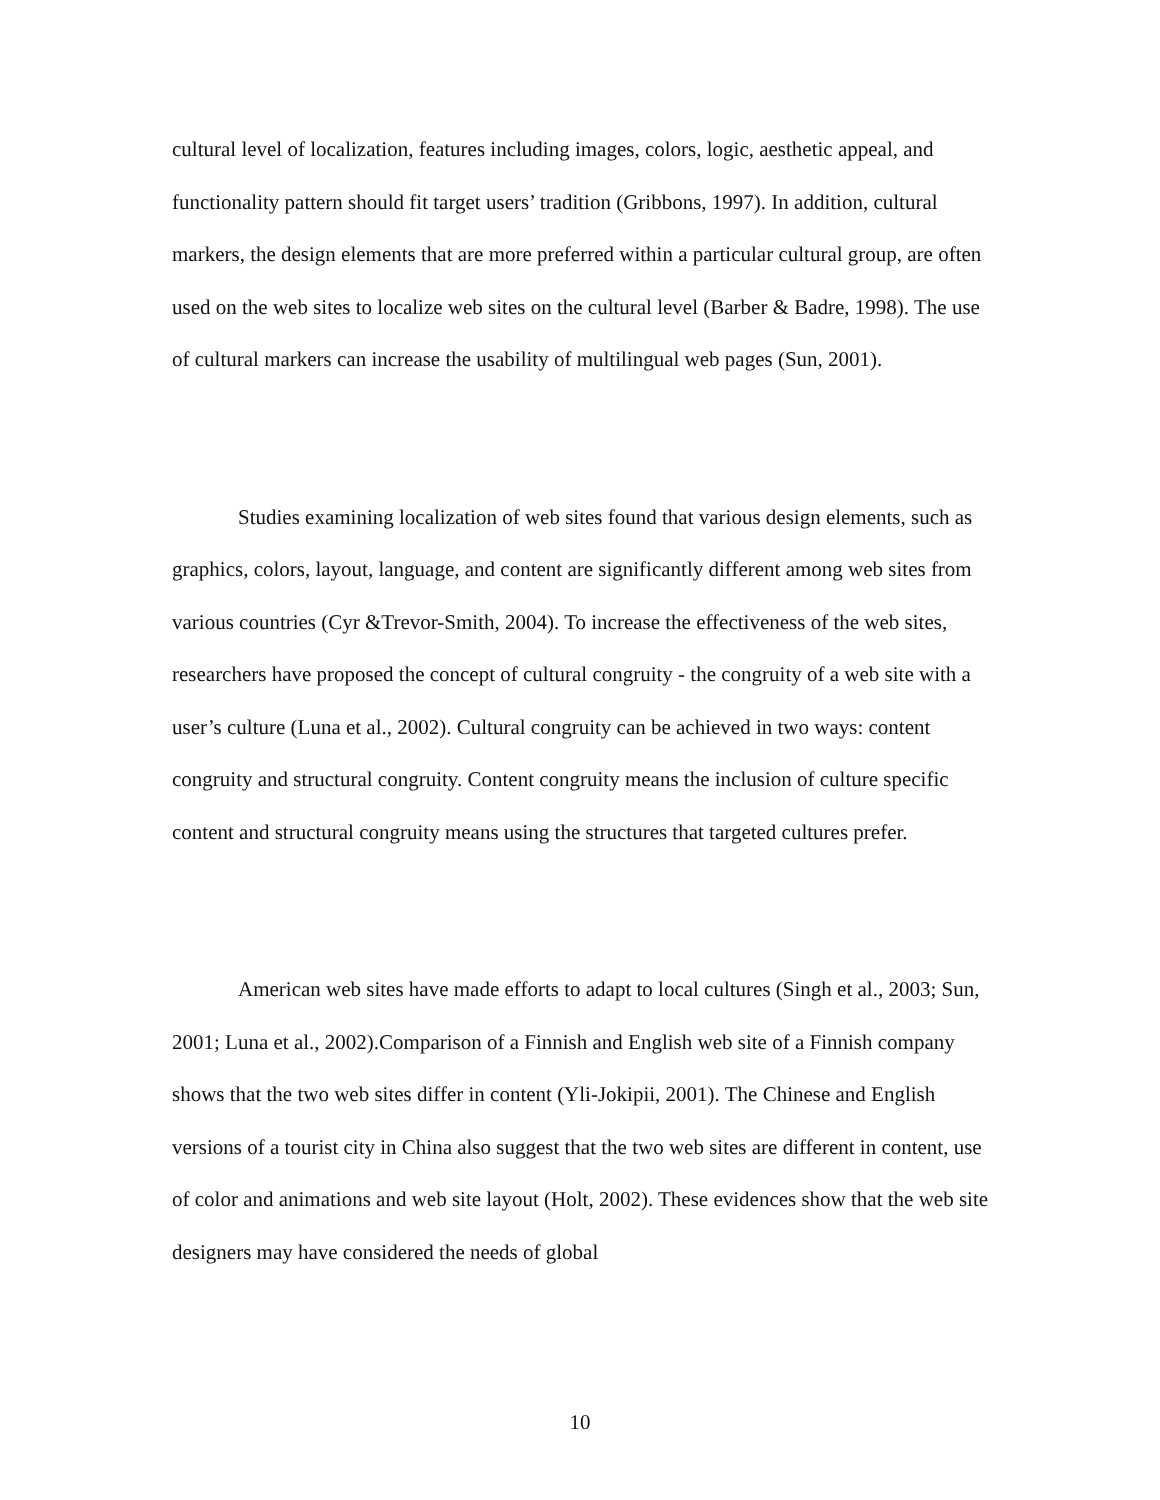cultural level of localization, features including images, colors, logic, aesthetic appeal, and functionality pattern should fit target users’ tradition (Gribbons, 1997). In addition, cultural markers, the design elements that are more preferred within a particular cultural group, are often used on the web sites to localize web sites on the cultural level (Barber & Badre, 1998). The use of cultural markers can increase the usability of multilingual web pages (Sun, 2001).
Studies examining localization of web sites found that various design elements, such as graphics, colors, layout, language, and content are significantly different among web sites from various countries (Cyr &Trevor-Smith, 2004). To increase the effectiveness of the web sites, researchers have proposed the concept of cultural congruity - the congruity of a web site with a user’s culture (Luna et al., 2002). Cultural congruity can be achieved in two ways: content congruity and structural congruity. Content congruity means the inclusion of culture specific content and structural congruity means using the structures that targeted cultures prefer.
American web sites have made efforts to adapt to local cultures (Singh et al., 2003; Sun, 2001; Luna et al., 2002).Comparison of a Finnish and English web site of a Finnish company shows that the two web sites differ in content (Yli-Jokipii, 2001). The Chinese and English versions of a tourist city in China also suggest that the two web sites are different in content, use of color and animations and web site layout (Holt, 2002). These evidences show that the web site designers may have considered the needs of global
10